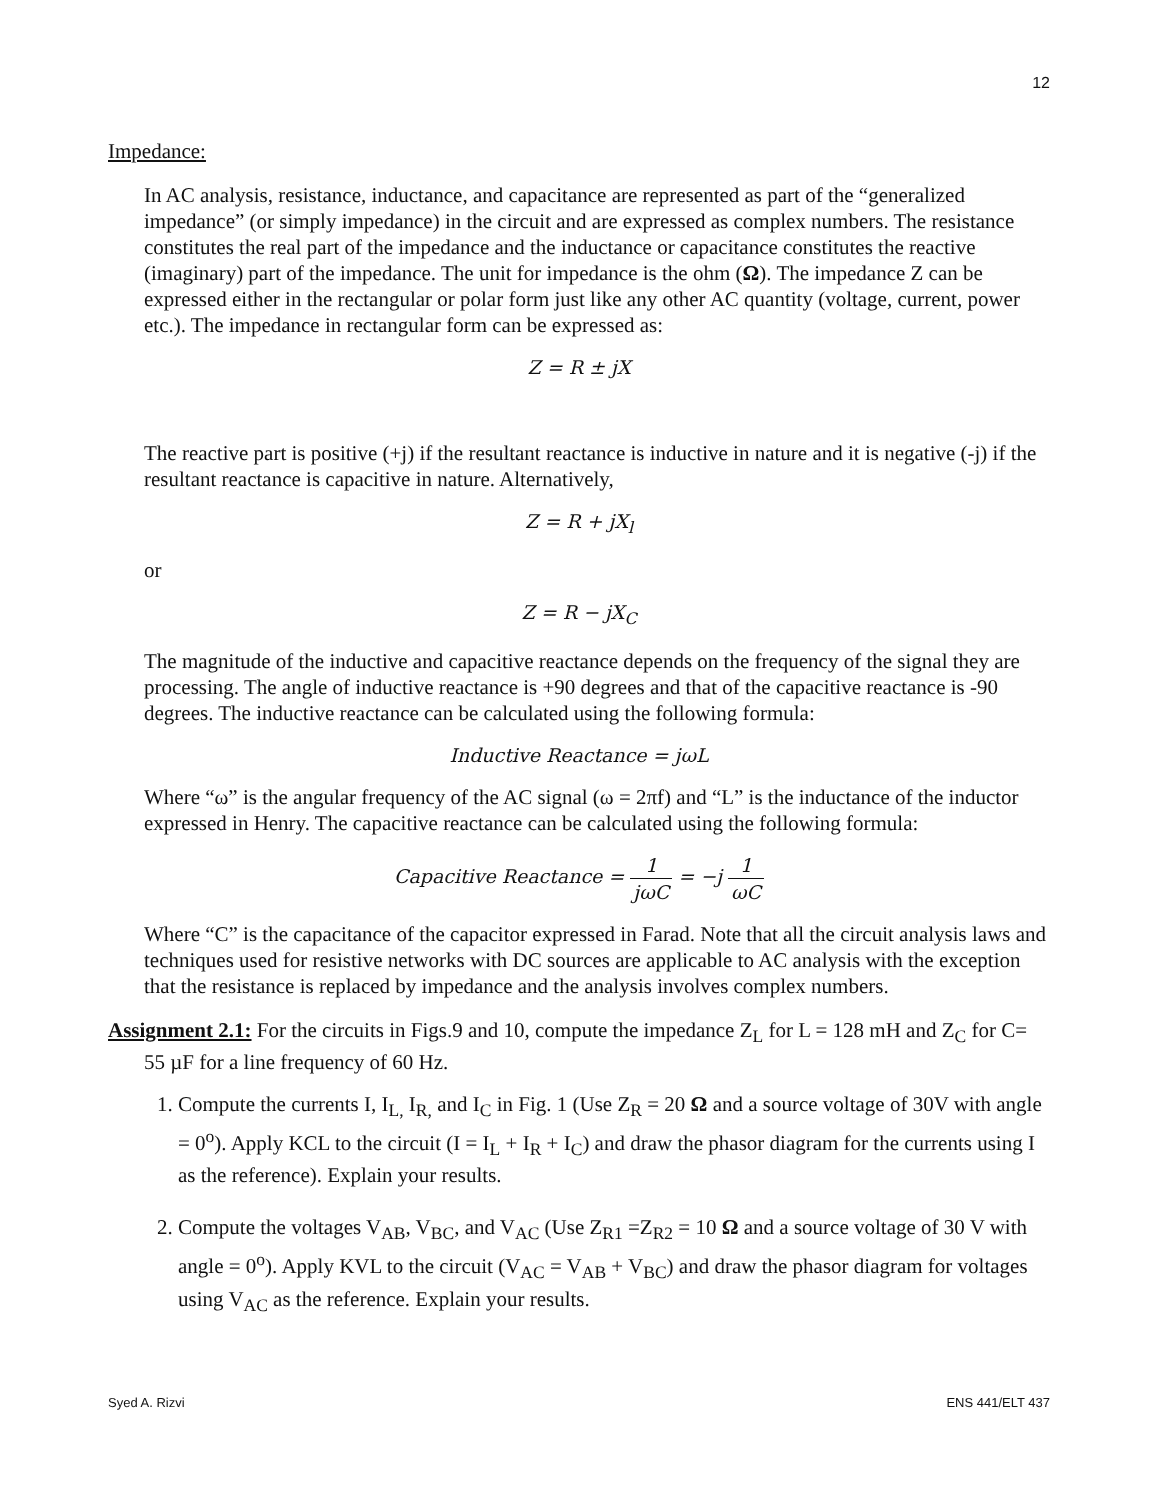12
Impedance:
In AC analysis, resistance, inductance, and capacitance are represented as part of the “generalized impedance” (or simply impedance) in the circuit and are expressed as complex numbers. The resistance constitutes the real part of the impedance and the inductance or capacitance constitutes the reactive (imaginary) part of the impedance. The unit for impedance is the ohm (Ω). The impedance Z can be expressed either in the rectangular or polar form just like any other AC quantity (voltage, current, power etc.). The impedance in rectangular form can be expressed as:
Z = R ± jX
The reactive part is positive (+j) if the resultant reactance is inductive in nature and it is negative (-j) if the resultant reactance is capacitive in nature. Alternatively,
Z = R + jX<sub>l</sub>
or
Z = R − jX<sub>C</sub>
The magnitude of the inductive and capacitive reactance depends on the frequency of the signal they are processing. The angle of inductive reactance is +90 degrees and that of the capacitive reactance is -90 degrees. The inductive reactance can be calculated using the following formula:
Inductive Reactance = jωL
Where “ω” is the angular frequency of the AC signal (ω = 2πf) and “L” is the inductance of the inductor expressed in Henry. The capacitive reactance can be calculated using the following formula:
Capacitive Reactance = 1 jωC = −j 1 ωC
Where “C” is the capacitance of the capacitor expressed in Farad. Note that all the circuit analysis laws and techniques used for resistive networks with DC sources are applicable to AC analysis with the exception that the resistance is replaced by impedance and the analysis involves complex numbers.
Assignment 2.1: For the circuits in Figs.9 and 10, compute the impedance Z<sub>L</sub> for L = 128 mH and Z<sub>C</sub> for C= 55 µF for a line frequency of 60 Hz.
1. Compute the currents I, I<sub>L,</sub> I<sub>R,</sub> and I<sub>C</sub> in Fig. 1 (Use Z<sub>R</sub> = 20 Ω and a source voltage of 30V with angle = 0<sup>o</sup>). Apply KCL to the circuit (I = I<sub>L</sub> + I<sub>R</sub> + I<sub>C</sub>) and draw the phasor diagram for the currents using I as the reference). Explain your results.
2. Compute the voltages V<sub>AB</sub>, V<sub>BC</sub>, and V<sub>AC</sub> (Use Z<sub>R1</sub> =Z<sub>R2</sub> = 10 Ω and a source voltage of 30 V with angle = 0<sup>o</sup>). Apply KVL to the circuit (V<sub>AC</sub> = V<sub>AB</sub> + V<sub>BC</sub>) and draw the phasor diagram for voltages using V<sub>AC</sub> as the reference. Explain your results.
Syed A. Rizvi ENS 441/ELT 437